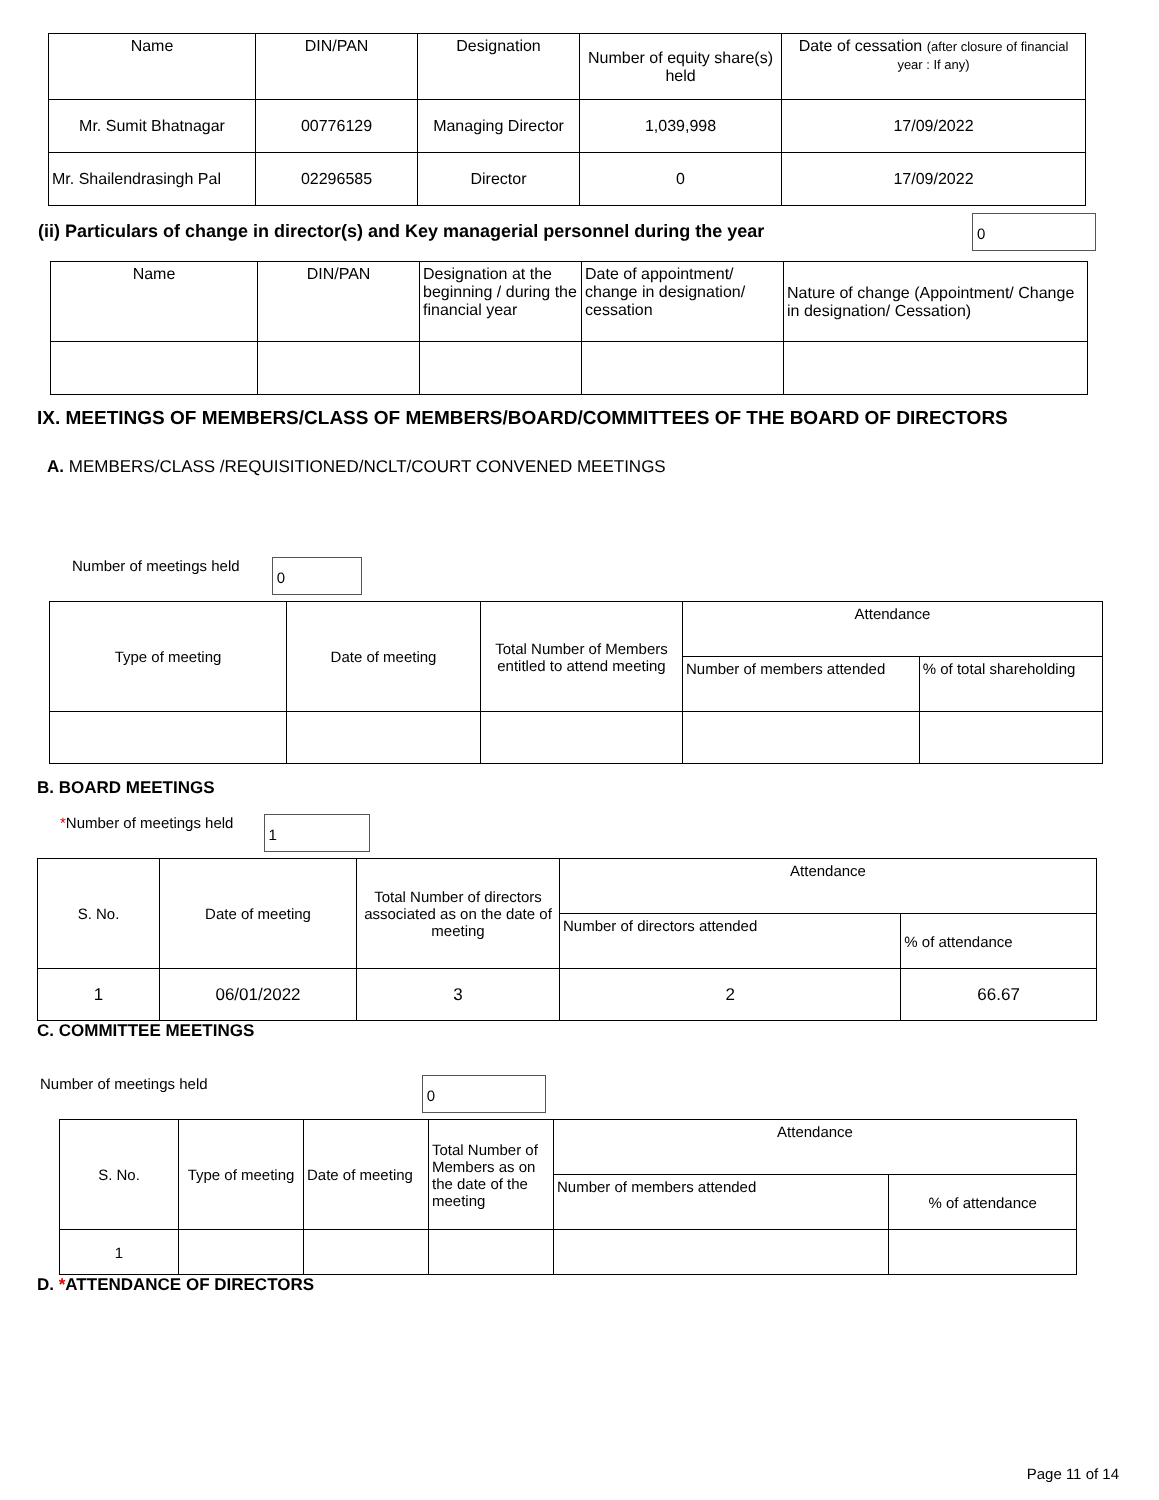| Name | DIN/PAN | Designation | Number of equity share(s) held | Date of cessation (after closure of financial year : If any) |
| --- | --- | --- | --- | --- |
| Mr. Sumit Bhatnagar | 00776129 | Managing Director | 1,039,998 | 17/09/2022 |
| Mr. Shailendrasingh Pal | 02296585 | Director | 0 | 17/09/2022 |
(ii) Particulars of change in director(s) and Key managerial personnel during the year 0
| Name | DIN/PAN | Designation at the beginning / during the financial year | Date of appointment/ change in designation/ cessation | Nature of change (Appointment/ Change in designation/ Cessation) |
| --- | --- | --- | --- | --- |
IX. MEETINGS OF MEMBERS/CLASS OF MEMBERS/BOARD/COMMITTEES OF THE BOARD OF DIRECTORS
A. MEMBERS/CLASS /REQUISITIONED/NCLT/COURT CONVENED MEETINGS
Number of meetings held 0
| Type of meeting | Date of meeting | Total Number of Members entitled to attend meeting | Attendance | |
| --- | --- | --- | --- | --- |
| | | | Number of members attended | % of total shareholding |
B. BOARD MEETINGS
*Number of meetings held 1
| S. No. | Date of meeting | Total Number of directors associated as on the date of meeting | Attendance | |
| --- | --- | --- | --- | --- |
| | | | Number of directors attended | % of attendance |
| 1 | 06/01/2022 | 3 | 2 | 66.67 |
C. COMMITTEE MEETINGS
Number of meetings held 0
| S. No. | Type of meeting | Date of meeting | Total Number of Members as on the date of the meeting | Attendance | |
| --- | --- | --- | --- | --- | --- |
| | | | | Number of members attended | % of attendance |
| 1 | | | | | |
D. *ATTENDANCE OF DIRECTORS
Page 11 of 14